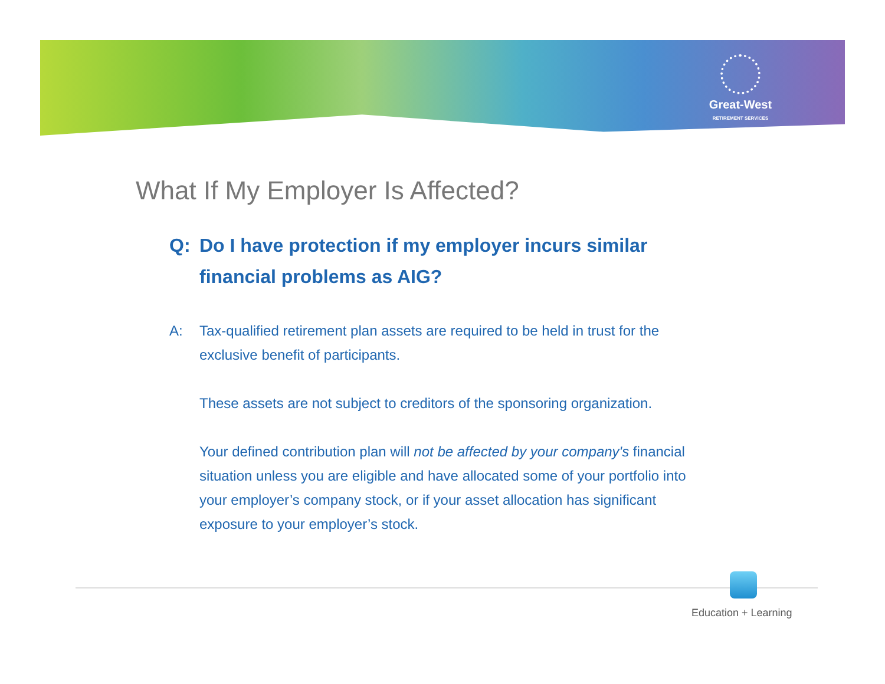Great-West
RETIREMENT SERVICES
What If My Employer Is Affected?
Q: Do I have protection if my employer incurs similar financial problems as AIG?
A: Tax-qualified retirement plan assets are required to be held in trust for the exclusive benefit of participants.
These assets are not subject to creditors of the sponsoring organization.
Your defined contribution plan will not be affected by your company's financial situation unless you are eligible and have allocated some of your portfolio into your employer’s company stock, or if your asset allocation has significant exposure to your employer’s stock.
Education + Learning